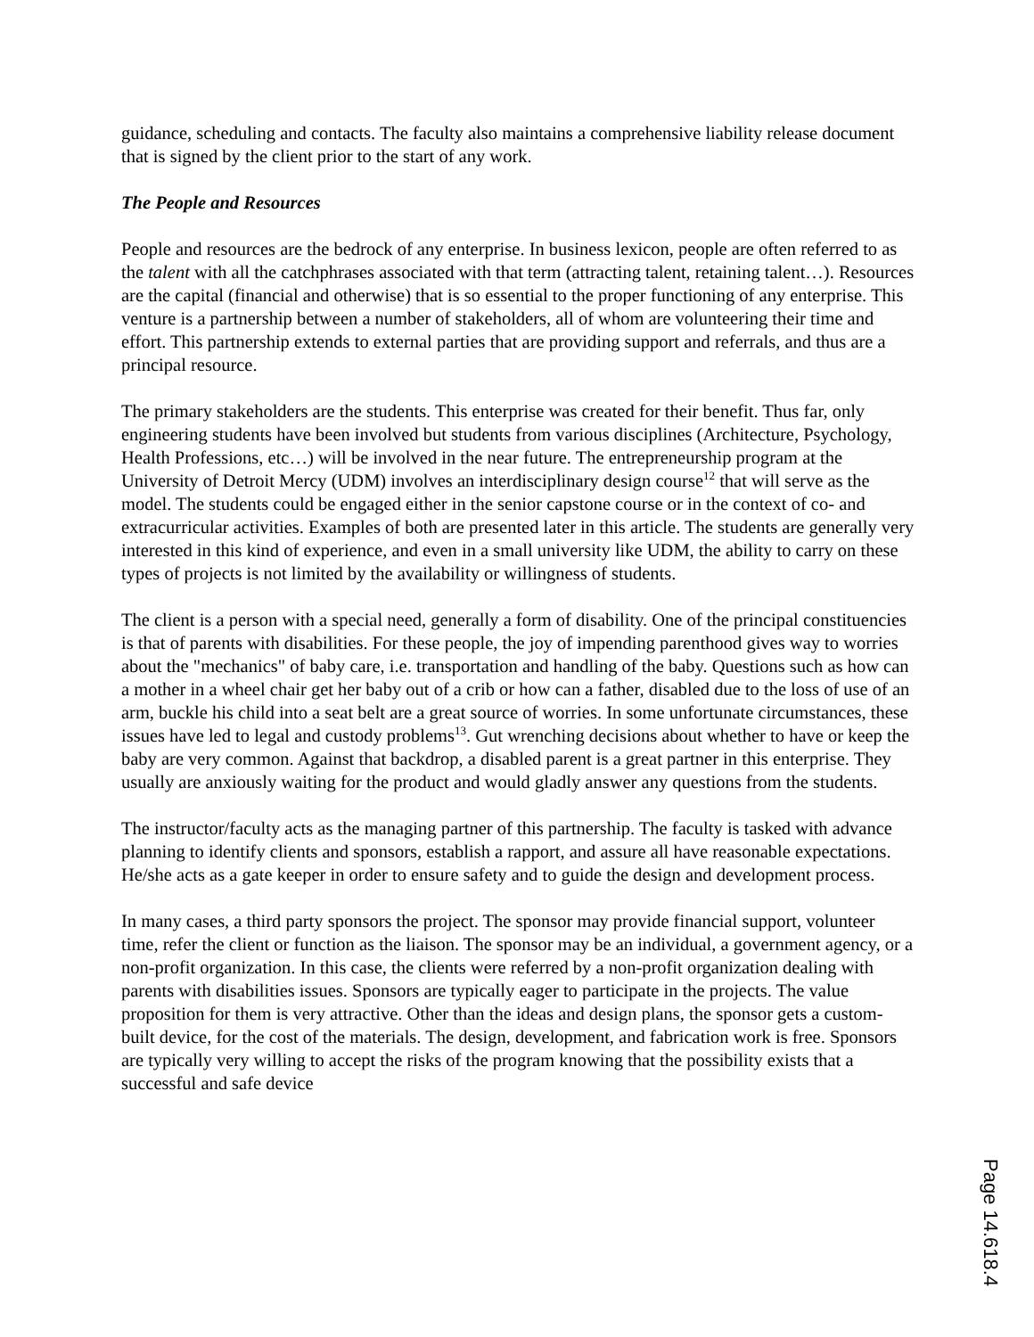guidance, scheduling and contacts. The faculty also maintains a comprehensive liability release document that is signed by the client prior to the start of any work.
The People and Resources
People and resources are the bedrock of any enterprise. In business lexicon, people are often referred to as the talent with all the catchphrases associated with that term (attracting talent, retaining talent…). Resources are the capital (financial and otherwise) that is so essential to the proper functioning of any enterprise. This venture is a partnership between a number of stakeholders, all of whom are volunteering their time and effort. This partnership extends to external parties that are providing support and referrals, and thus are a principal resource.
The primary stakeholders are the students. This enterprise was created for their benefit. Thus far, only engineering students have been involved but students from various disciplines (Architecture, Psychology, Health Professions, etc…) will be involved in the near future. The entrepreneurship program at the University of Detroit Mercy (UDM) involves an interdisciplinary design course<sup>12</sup> that will serve as the model. The students could be engaged either in the senior capstone course or in the context of co- and extracurricular activities. Examples of both are presented later in this article. The students are generally very interested in this kind of experience, and even in a small university like UDM, the ability to carry on these types of projects is not limited by the availability or willingness of students.
The client is a person with a special need, generally a form of disability. One of the principal constituencies is that of parents with disabilities. For these people, the joy of impending parenthood gives way to worries about the "mechanics" of baby care, i.e. transportation and handling of the baby. Questions such as how can a mother in a wheel chair get her baby out of a crib or how can a father, disabled due to the loss of use of an arm, buckle his child into a seat belt are a great source of worries. In some unfortunate circumstances, these issues have led to legal and custody problems<sup>13</sup>. Gut wrenching decisions about whether to have or keep the baby are very common. Against that backdrop, a disabled parent is a great partner in this enterprise. They usually are anxiously waiting for the product and would gladly answer any questions from the students.
The instructor/faculty acts as the managing partner of this partnership. The faculty is tasked with advance planning to identify clients and sponsors, establish a rapport, and assure all have reasonable expectations. He/she acts as a gate keeper in order to ensure safety and to guide the design and development process.
In many cases, a third party sponsors the project. The sponsor may provide financial support, volunteer time, refer the client or function as the liaison. The sponsor may be an individual, a government agency, or a non-profit organization. In this case, the clients were referred by a non-profit organization dealing with parents with disabilities issues. Sponsors are typically eager to participate in the projects. The value proposition for them is very attractive. Other than the ideas and design plans, the sponsor gets a custom-built device, for the cost of the materials. The design, development, and fabrication work is free. Sponsors are typically very willing to accept the risks of the program knowing that the possibility exists that a successful and safe device
Page 14.618.4